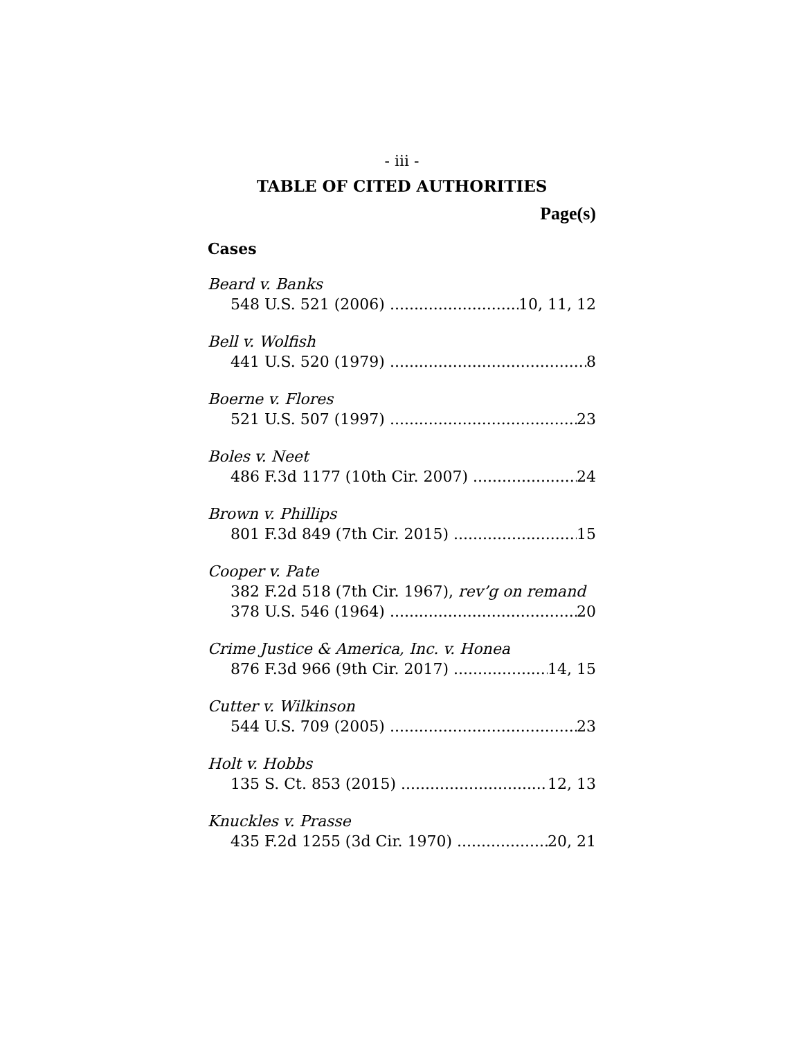- iii -
TABLE OF CITED AUTHORITIES
Page(s)
Cases
Beard v. Banks
548 U.S. 521 (2006) 10, 11, 12
Bell v. Wolfish
441 U.S. 520 (1979) 8
Boerne v. Flores
521 U.S. 507 (1997) 23
Boles v. Neet
486 F.3d 1177 (10th Cir. 2007) 24
Brown v. Phillips
801 F.3d 849 (7th Cir. 2015) 15
Cooper v. Pate
382 F.2d 518 (7th Cir. 1967), rev’g on remand
378 U.S. 546 (1964) 20
Crime Justice & America, Inc. v. Honea
876 F.3d 966 (9th Cir. 2017) 14, 15
Cutter v. Wilkinson
544 U.S. 709 (2005) 23
Holt v. Hobbs
135 S. Ct. 853 (2015) 12, 13
Knuckles v. Prasse
435 F.2d 1255 (3d Cir. 1970) 20, 21